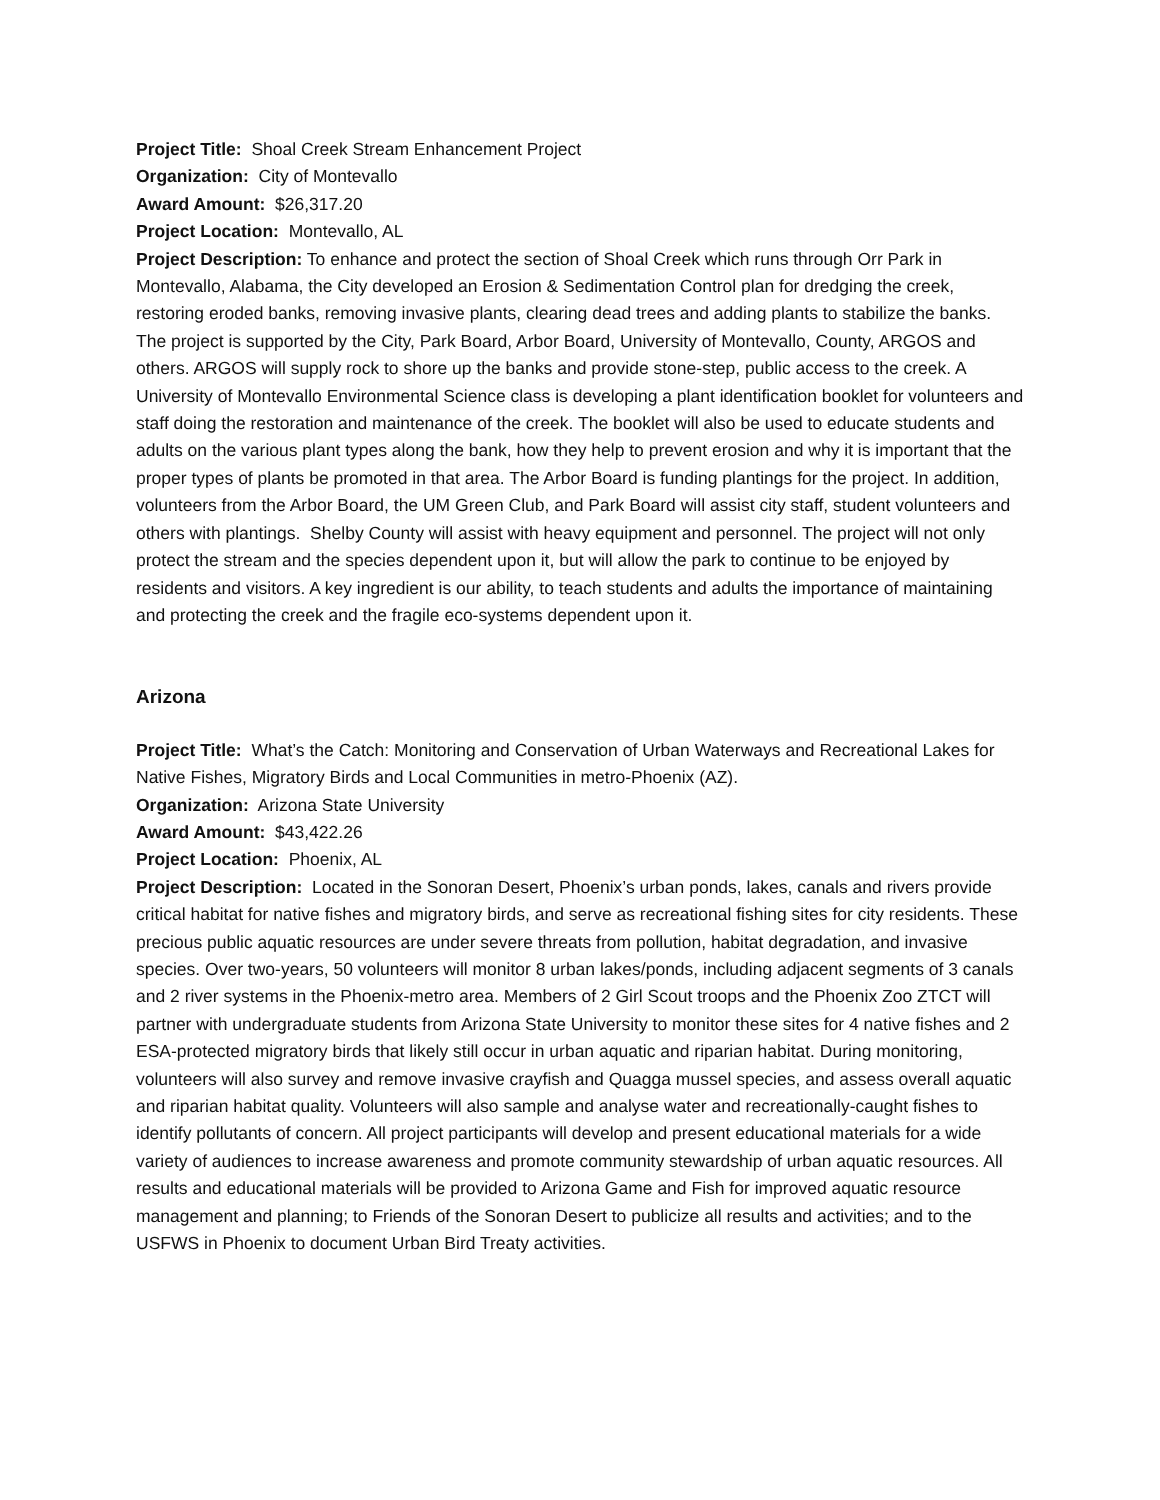Project Title: Shoal Creek Stream Enhancement Project
Organization: City of Montevallo
Award Amount: $26,317.20
Project Location: Montevallo, AL
Project Description: To enhance and protect the section of Shoal Creek which runs through Orr Park in Montevallo, Alabama, the City developed an Erosion & Sedimentation Control plan for dredging the creek, restoring eroded banks, removing invasive plants, clearing dead trees and adding plants to stabilize the banks. The project is supported by the City, Park Board, Arbor Board, University of Montevallo, County, ARGOS and others. ARGOS will supply rock to shore up the banks and provide stone-step, public access to the creek. A University of Montevallo Environmental Science class is developing a plant identification booklet for volunteers and staff doing the restoration and maintenance of the creek. The booklet will also be used to educate students and adults on the various plant types along the bank, how they help to prevent erosion and why it is important that the proper types of plants be promoted in that area. The Arbor Board is funding plantings for the project. In addition, volunteers from the Arbor Board, the UM Green Club, and Park Board will assist city staff, student volunteers and others with plantings. Shelby County will assist with heavy equipment and personnel. The project will not only protect the stream and the species dependent upon it, but will allow the park to continue to be enjoyed by residents and visitors. A key ingredient is our ability, to teach students and adults the importance of maintaining and protecting the creek and the fragile eco-systems dependent upon it.
Arizona
Project Title: What’s the Catch: Monitoring and Conservation of Urban Waterways and Recreational Lakes for Native Fishes, Migratory Birds and Local Communities in metro-Phoenix (AZ).
Organization: Arizona State University
Award Amount: $43,422.26
Project Location: Phoenix, AL
Project Description: Located in the Sonoran Desert, Phoenix’s urban ponds, lakes, canals and rivers provide critical habitat for native fishes and migratory birds, and serve as recreational fishing sites for city residents. These precious public aquatic resources are under severe threats from pollution, habitat degradation, and invasive species. Over two-years, 50 volunteers will monitor 8 urban lakes/ponds, including adjacent segments of 3 canals and 2 river systems in the Phoenix-metro area. Members of 2 Girl Scout troops and the Phoenix Zoo ZTCT will partner with undergraduate students from Arizona State University to monitor these sites for 4 native fishes and 2 ESA-protected migratory birds that likely still occur in urban aquatic and riparian habitat. During monitoring, volunteers will also survey and remove invasive crayfish and Quagga mussel species, and assess overall aquatic and riparian habitat quality. Volunteers will also sample and analyse water and recreationally-caught fishes to identify pollutants of concern. All project participants will develop and present educational materials for a wide variety of audiences to increase awareness and promote community stewardship of urban aquatic resources. All results and educational materials will be provided to Arizona Game and Fish for improved aquatic resource management and planning; to Friends of the Sonoran Desert to publicize all results and activities; and to the USFWS in Phoenix to document Urban Bird Treaty activities.